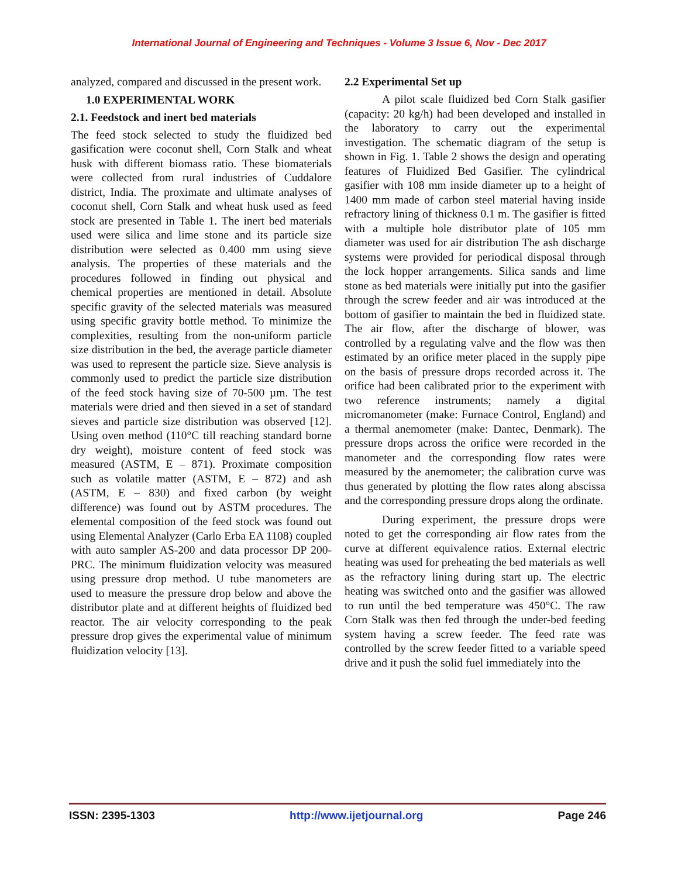International Journal of Engineering and Techniques - Volume 3 Issue 6, Nov - Dec 2017
analyzed, compared and discussed in the present work.
1.0 EXPERIMENTAL WORK
2.1. Feedstock and inert bed materials
The feed stock selected to study the fluidized bed gasification were coconut shell, Corn Stalk and wheat husk with different biomass ratio. These biomaterials were collected from rural industries of Cuddalore district, India. The proximate and ultimate analyses of coconut shell, Corn Stalk and wheat husk used as feed stock are presented in Table 1. The inert bed materials used were silica and lime stone and its particle size distribution were selected as 0.400 mm using sieve analysis. The properties of these materials and the procedures followed in finding out physical and chemical properties are mentioned in detail. Absolute specific gravity of the selected materials was measured using specific gravity bottle method. To minimize the complexities, resulting from the non-uniform particle size distribution in the bed, the average particle diameter was used to represent the particle size. Sieve analysis is commonly used to predict the particle size distribution of the feed stock having size of 70-500 µm. The test materials were dried and then sieved in a set of standard sieves and particle size distribution was observed [12]. Using oven method (110°C till reaching standard borne dry weight), moisture content of feed stock was measured (ASTM, E – 871). Proximate composition such as volatile matter (ASTM, E – 872) and ash (ASTM, E – 830) and fixed carbon (by weight difference) was found out by ASTM procedures. The elemental composition of the feed stock was found out using Elemental Analyzer (Carlo Erba EA 1108) coupled with auto sampler AS-200 and data processor DP 200-PRC. The minimum fluidization velocity was measured using pressure drop method. U tube manometers are used to measure the pressure drop below and above the distributor plate and at different heights of fluidized bed reactor. The air velocity corresponding to the peak pressure drop gives the experimental value of minimum fluidization velocity [13].
2.2 Experimental Set up
A pilot scale fluidized bed Corn Stalk gasifier (capacity: 20 kg/h) had been developed and installed in the laboratory to carry out the experimental investigation. The schematic diagram of the setup is shown in Fig. 1. Table 2 shows the design and operating features of Fluidized Bed Gasifier. The cylindrical gasifier with 108 mm inside diameter up to a height of 1400 mm made of carbon steel material having inside refractory lining of thickness 0.1 m. The gasifier is fitted with a multiple hole distributor plate of 105 mm diameter was used for air distribution The ash discharge systems were provided for periodical disposal through the lock hopper arrangements. Silica sands and lime stone as bed materials were initially put into the gasifier through the screw feeder and air was introduced at the bottom of gasifier to maintain the bed in fluidized state. The air flow, after the discharge of blower, was controlled by a regulating valve and the flow was then estimated by an orifice meter placed in the supply pipe on the basis of pressure drops recorded across it. The orifice had been calibrated prior to the experiment with two reference instruments; namely a digital micromanometer (make: Furnace Control, England) and a thermal anemometer (make: Dantec, Denmark). The pressure drops across the orifice were recorded in the manometer and the corresponding flow rates were measured by the anemometer; the calibration curve was thus generated by plotting the flow rates along abscissa and the corresponding pressure drops along the ordinate.
During experiment, the pressure drops were noted to get the corresponding air flow rates from the curve at different equivalence ratios. External electric heating was used for preheating the bed materials as well as the refractory lining during start up. The electric heating was switched onto and the gasifier was allowed to run until the bed temperature was 450°C. The raw Corn Stalk was then fed through the under-bed feeding system having a screw feeder. The feed rate was controlled by the screw feeder fitted to a variable speed drive and it push the solid fuel immediately into the
ISSN: 2395-1303 http://www.ijetjournal.org Page 246